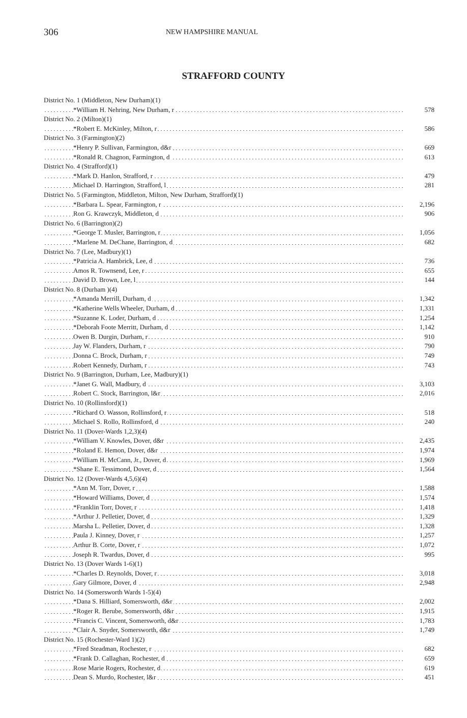306
NEW HAMPSHIRE MANUAL
STRAFFORD COUNTY
| District No. 1 (Middleton, New Durham)(1) | |
| *William H. Nehring, New Durham, r | 578 |
| District No. 2 (Milton)(1) | |
| *Robert E. McKinley, Milton, r | 586 |
| District No. 3 (Farmington)(2) | |
| *Henry P. Sullivan, Farmington, d&r | 669 |
| *Ronald R. Chagnon, Farmington, d | 613 |
| District No. 4 (Strafford)(1) | |
| *Mark D. Hanlon, Strafford, r | 479 |
| Michael D. Harrington, Strafford, l | 281 |
| District No. 5 (Farmington, Middleton, Milton, New Durham, Strafford)(1) | |
| *Barbara L. Spear, Farmington, r | 2,196 |
| Ron G. Krawczyk, Middleton, d | 906 |
| District No. 6 (Barrington)(2) | |
| *George T. Musler, Barrington, r | 1,056 |
| *Marlene M. DeChane, Barrington, d | 682 |
| District No. 7 (Lee, Madbury)(1) | |
| *Patricia A. Hambrick, Lee, d | 736 |
| Amos R. Townsend, Lee, r | 655 |
| David D. Brown, Lee, l | 144 |
| District No. 8 (Durham )(4) | |
| *Amanda Merrill, Durham, d | 1,342 |
| *Katherine Wells Wheeler, Durham, d | 1,331 |
| *Suzanne K. Loder, Durham, d | 1,254 |
| *Deborah Foote Merritt, Durham, d | 1,142 |
| Owen B. Durgin, Durham, r | 910 |
| Jay W. Flanders, Durham, r | 790 |
| Donna C. Brock, Durham, r | 749 |
| Robert Kennedy, Durham, r | 743 |
| District No. 9 (Barrington, Durham, Lee, Madbury)(1) | |
| *Janet G. Wall, Madbury, d | 3,103 |
| Robert C. Stock, Barrington, l&r | 2,016 |
| District No. 10 (Rollinsford)(1) | |
| *Richard O. Wasson, Rollinsford, r | 518 |
| Michael S. Rollo, Rollinsford, d | 240 |
| District No. 11 (Dover-Wards 1,2,3)(4) | |
| *William V. Knowles, Dover, d&r | 2,435 |
| *Roland E. Hemon, Dover, d&r | 1,974 |
| *William H. McCann, Jr., Dover, d | 1,969 |
| *Shane E. Tessimond, Dover, d | 1,564 |
| District No. 12 (Dover-Wards 4,5,6)(4) | |
| *Ann M. Torr, Dover, r | 1,588 |
| *Howard Williams, Dover, d | 1,574 |
| *Franklin Torr, Dover, r | 1,418 |
| *Arthur J. Pelletier, Dover, d | 1,329 |
| Marsha L. Pelletier, Dover, d | 1,328 |
| Paula J. Kinney, Dover, r | 1,257 |
| Arthur B. Corte, Dover, r | 1,072 |
| Joseph R. Twardus, Dover, d | 995 |
| District No. 13 (Dover Wards 1-6)(1) | |
| *Charles D. Reynolds, Dover, r | 3,018 |
| Gary Gilmore, Dover, d | 2,948 |
| District No. 14 (Somersworth Wards 1-5)(4) | |
| *Dana S. Hilliard, Somersworth, d&r | 2,002 |
| *Roger R. Berube, Somersworth, d&r | 1,915 |
| *Francis C. Vincent, Somersworth, d&r | 1,783 |
| *Clair A. Snyder, Somersworth, d&r | 1,749 |
| District No. 15 (Rochester-Ward 1)(2) | |
| *Fred Steadman, Rochester, r | 682 |
| *Frank D. Callaghan, Rochester, d | 659 |
| Rose Marie Rogers, Rochester, d | 619 |
| Dean S. Murdo, Rochester, l&r | 451 |